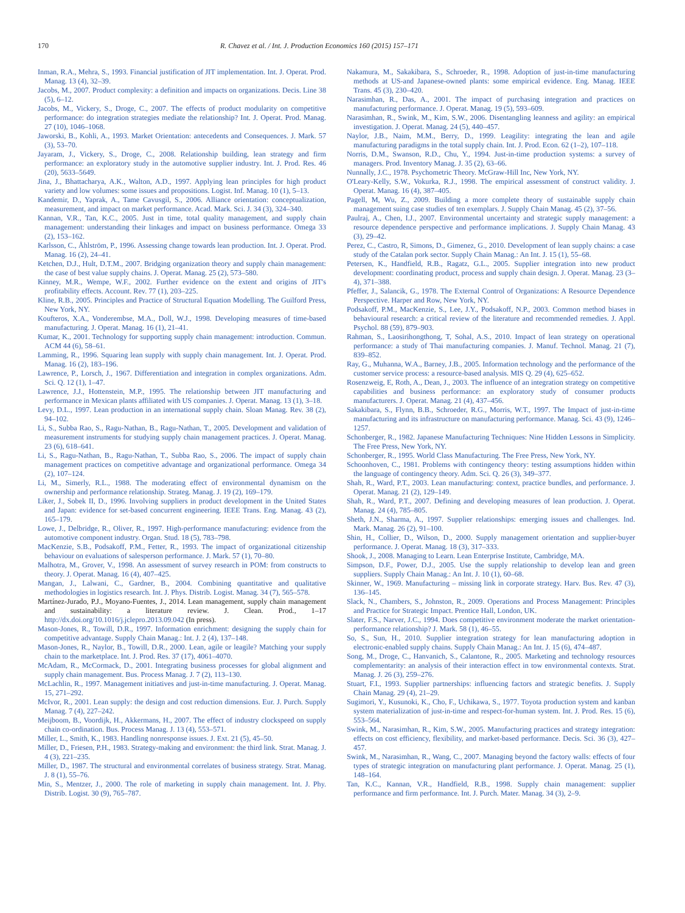170 R. Chavez et al. / Int. J. Production Economics 160 (2015) 157–171
Inman, R.A., Mehra, S., 1993. Financial justification of JIT implementation. Int. J. Operat. Prod. Manag. 13 (4), 32–39.
Jacobs, M., 2007. Product complexity: a definition and impacts on organizations. Decis. Line 38 (5), 6–12.
Jacobs, M., Vickery, S., Droge, C., 2007. The effects of product modularity on competitive performance: do integration strategies mediate the relationship? Int. J. Operat. Prod. Manag. 27 (10), 1046–1068.
Jaworski, B., Kohli, A., 1993. Market Orientation: antecedents and Consequences. J. Mark. 57 (3), 53–70.
Jayaram, J., Vickery, S., Droge, C., 2008. Relationship building, lean strategy and firm performance: an exploratory study in the automotive supplier industry. Int. J. Prod. Res. 46 (20), 5633–5649.
Jina, J., Bhattacharya, A.K., Walton, A.D., 1997. Applying lean principles for high product variety and low volumes: some issues and propositions. Logist. Inf. Manag. 10 (1), 5–13.
Kandemir, D., Yaprak, A., Tame Cavusgil, S., 2006. Alliance orientation: conceptualization, measurement, and impact on market performance. Acad. Mark. Sci. J. 34 (3), 324–340.
Kannan, V.R., Tan, K.C., 2005. Just in time, total quality management, and supply chain management: understanding their linkages and impact on business performance. Omega 33 (2), 153–162.
Karlsson, C., Åhlström, P., 1996. Assessing change towards lean production. Int. J. Operat. Prod. Manag. 16 (2), 24–41.
Ketchen, D.J., Hult, D.T.M., 2007. Bridging organization theory and supply chain management: the case of best value supply chains. J. Operat. Manag. 25 (2), 573–580.
Kinney, M.R., Wempe, W.F., 2002. Further evidence on the extent and origins of JIT's profitability effects. Account. Rev. 77 (1), 203–225.
Kline, R.B., 2005. Principles and Practice of Structural Equation Modelling. The Guilford Press, New York, NY.
Koufteros, X.A., Vonderembse, M.A., Doll, W.J., 1998. Developing measures of time-based manufacturing. J. Operat. Manag. 16 (1), 21–41.
Kumar, K., 2001. Technology for supporting supply chain management: introduction. Commun. ACM 44 (6), 58–61.
Lamming, R., 1996. Squaring lean supply with supply chain management. Int. J. Operat. Prod. Manag. 16 (2), 183–196.
Lawrence, P., Lorsch, J., 1967. Differentiation and integration in complex organizations. Adm. Sci. Q. 12 (1), 1–47.
Lawrence, J.J., Hottenstein, M.P., 1995. The relationship between JIT manufacturing and performance in Mexican plants affiliated with US companies. J. Operat. Manag. 13 (1), 3–18.
Levy, D.L., 1997. Lean production in an international supply chain. Sloan Manag. Rev. 38 (2), 94–102.
Li, S., Subba Rao, S., Ragu-Nathan, B., Ragu-Nathan, T., 2005. Development and validation of measurement instruments for studying supply chain management practices. J. Operat. Manag. 23 (6), 618–641.
Li, S., Ragu-Nathan, B., Ragu-Nathan, T., Subba Rao, S., 2006. The impact of supply chain management practices on competitive advantage and organizational performance. Omega 34 (2), 107–124.
Li, M., Simerly, R.L., 1988. The moderating effect of environmental dynamism on the ownership and performance relationship. Strateg. Manag. J. 19 (2), 169–179.
Liker, J., Sobek II, D., 1996. Involving suppliers in product development in the United States and Japan: evidence for set-based concurrent engineering. IEEE Trans. Eng. Manag. 43 (2), 165–179.
Lowe, J., Delbridge, R., Oliver, R., 1997. High-performance manufacturing: evidence from the automotive component industry. Organ. Stud. 18 (5), 783–798.
MacKenzie, S.B., Podsakoff, P.M., Fetter, R., 1993. The impact of organizational citizenship behaviour on evaluations of salesperson performance. J. Mark. 57 (1), 70–80.
Malhotra, M., Grover, V., 1998. An assessment of survey research in POM: from constructs to theory. J. Operat. Manag. 16 (4), 407–425.
Mangan, J., Lalwani, C., Gardner, B., 2004. Combining quantitative and qualitative methodologies in logistics research. Int. J. Phys. Distrib. Logist. Manag. 34 (7), 565–578.
Martínez-Jurado, P.J., Moyano-Fuentes, J., 2014. Lean management, supply chain management and sustainability: a literature review. J. Clean. Prod., 1–17 http://dx.doi.org/10.1016/j.jclepro.2013.09.042 (In press).
Mason-Jones, R., Towill, D.R., 1997. Information enrichment: designing the supply chain for competitive advantage. Supply Chain Manag.: Int. J. 2 (4), 137–148.
Mason-Jones, R., Naylor, B., Towill, D.R., 2000. Lean, agile or leagile? Matching your supply chain to the marketplace. Int. J. Prod. Res. 37 (17), 4061–4070.
McAdam, R., McCormack, D., 2001. Integrating business processes for global alignment and supply chain management. Bus. Process Manag. J. 7 (2), 113–130.
McLachlin, R., 1997. Management initiatives and just-in-time manufacturing. J. Operat. Manag. 15, 271–292.
McIvor, R., 2001. Lean supply: the design and cost reduction dimensions. Eur. J. Purch. Supply Manag. 7 (4), 227–242.
Meijboom, B., Voordijk, H., Akkermans, H., 2007. The effect of industry clockspeed on supply chain co-ordination. Bus. Process Manag. J. 13 (4), 553–571.
Miller, L., Smith, K., 1983. Handling nonresponse issues. J. Ext. 21 (5), 45–50.
Miller, D., Friesen, P.H., 1983. Strategy-making and environment: the third link. Strat. Manag. J. 4 (3), 221–235.
Miller, D., 1987. The structural and environmental correlates of business strategy. Strat. Manag. J. 8 (1), 55–76.
Min, S., Mentzer, J., 2000. The role of marketing in supply chain management. Int. J. Phy. Distrib. Logist. 30 (9), 765–787.
Nakamura, M., Sakakibara, S., Schroeder, R., 1998. Adoption of just-in-time manufacturing methods at US-and Japanese-owned plants: some empirical evidence. Eng. Manag. IEEE Trans. 45 (3), 230–420.
Narasimhan, R., Das, A., 2001. The impact of purchasing integration and practices on manufacturing performance. J. Operat. Manag. 19 (5), 593–609.
Narasimhan, R., Swink, M., Kim, S.W., 2006. Disentangling leanness and agility: an empirical investigation. J. Operat. Manag. 24 (5), 440–457.
Naylor, J.B., Naim, M.M., Berry, D., 1999. Leagility: integrating the lean and agile manufacturing paradigms in the total supply chain. Int. J. Prod. Econ. 62 (1–2), 107–118.
Norris, D.M., Swanson, R.D., Chu, Y., 1994. Just-in-time production systems: a survey of managers. Prod. Inventory Manag. J. 35 (2), 63–66.
Nunnally, J.C., 1978. Psychometric Theory. McGraw-Hill Inc, New York, NY.
O'Leary-Kelly, S.W., Vokurka, R.J., 1998. The empirical assessment of construct validity. J. Operat. Manag. 16 (4), 387–405.
Pagell, M, Wu, Z., 2009. Building a more complete theory of sustainable supply chain management suing case studies of ten exemplars. J. Supply Chain Manag. 45 (2), 37–56.
Paulraj, A., Chen, I.J., 2007. Environmental uncertainty and strategic supply management: a resource dependence perspective and performance implications. J. Supply Chain Manag. 43 (3), 29–42.
Perez, C., Castro, R, Simons, D., Gimenez, G., 2010. Development of lean supply chains: a case study of the Catalan pork sector. Supply Chain Manag.: An Int. J. 15 (1), 55–68.
Petersen, K., Handfield, R.B., Ragatz, G.L., 2005. Supplier integration into new product development: coordinating product, process and supply chain design. J. Operat. Manag. 23 (3–4), 371–388.
Pfeffer, J., Salancik, G., 1978. The External Control of Organizations: A Resource Dependence Perspective. Harper and Row, New York, NY.
Podsakoff, P.M., MacKenzie, S., Lee, J.Y., Podsakoff, N.P., 2003. Common method biases in behavioural research: a critical review of the literature and recommended remedies. J. Appl. Psychol. 88 (59), 879–903.
Rahman, S., Laosirihongthong, T, Sohal, A.S., 2010. Impact of lean strategy on operational performance: a study of Thai manufacturing companies. J. Manuf. Technol. Manag. 21 (7), 839–852.
Ray, G., Muhanna, W.A., Barney, J.B., 2005. Information technology and the performance of the customer service process: a resource-based analysis. MIS Q. 29 (4), 625–652.
Rosenzweig, E, Roth, A., Dean, J., 2003. The influence of an integration strategy on competitive capabilities and business performance: an exploratory study of consumer products manufacturers. J. Operat. Manag. 21 (4), 437–456.
Sakakibara, S., Flynn, B.B., Schroeder, R.G., Morris, W.T., 1997. The Impact of just-in-time manufacturing and its infrastructure on manufacturing performance. Manag. Sci. 43 (9), 1246–1257.
Schonberger, R., 1982. Japanese Manufacturing Techniques: Nine Hidden Lessons in Simplicity. The Free Press, New York, NY.
Schonberger, R., 1995. World Class Manufacturing. The Free Press, New York, NY.
Schoonhoven, C., 1981. Problems with contingency theory: testing assumptions hidden within the language of contingency theory. Adm. Sci. Q. 26 (3), 349–377.
Shah, R., Ward, P.T., 2003. Lean manufacturing: context, practice bundles, and performance. J. Operat. Manag. 21 (2), 129–149.
Shah, R., Ward, P.T., 2007. Defining and developing measures of lean production. J. Operat. Manag. 24 (4), 785–805.
Sheth, J.N., Sharma, A., 1997. Supplier relationships: emerging issues and challenges. Ind. Mark. Manag. 26 (2), 91–100.
Shin, H., Collier, D., Wilson, D., 2000. Supply management orientation and supplier-buyer performance. J. Operat. Manag. 18 (3), 317–333.
Shook, J., 2008. Managing to Learn. Lean Enterprise Institute, Cambridge, MA.
Simpson, D.F., Power, D.J., 2005. Use the supply relationship to develop lean and green suppliers. Supply Chain Manag.: An Int. J. 10 (1), 60–68.
Skinner, W., 1969. Manufacturing – missing link in corporate strategy. Harv. Bus. Rev. 47 (3), 136–145.
Slack, N., Chambers, S., Johnston, R., 2009. Operations and Process Management: Principles and Practice for Strategic Impact. Prentice Hall, London, UK.
Slater, F.S., Narver, J.C., 1994. Does competitive environment moderate the market orientation-performance relationship? J. Mark. 58 (1), 46–55.
So, S., Sun, H., 2010. Supplier integration strategy for lean manufacturing adoption in electronic-enabled supply chains. Supply Chain Manag.: An Int. J. 15 (6), 474–487.
Song, M., Droge, C., Hanvanich, S., Calantone, R., 2005. Marketing and technology resources complementarity: an analysis of their interaction effect in tow environmental contexts. Strat. Manag. J. 26 (3), 259–276.
Stuart, F.I., 1993. Supplier partnerships: influencing factors and strategic benefits. J. Supply Chain Manag. 29 (4), 21–29.
Sugimori, Y., Kusunoki, K., Cho, F., Uchikawa, S., 1977. Toyota production system and kanban system materialization of just-in-time and respect-for-human system. Int. J. Prod. Res. 15 (6), 553–564.
Swink, M., Narasimhan, R., Kim, S.W., 2005. Manufacturing practices and strategy integration: effects on cost efficiency, flexibility, and market-based performance. Decis. Sci. 36 (3), 427–457.
Swink, M., Narasimhan, R., Wang, C., 2007. Managing beyond the factory walls: effects of four types of strategic integration on manufacturing plant performance. J. Operat. Manag. 25 (1), 148–164.
Tan, K.C., Kannan, V.R., Handfield, R.B., 1998. Supply chain management: supplier performance and firm performance. Int. J. Purch. Mater. Manag. 34 (3), 2–9.